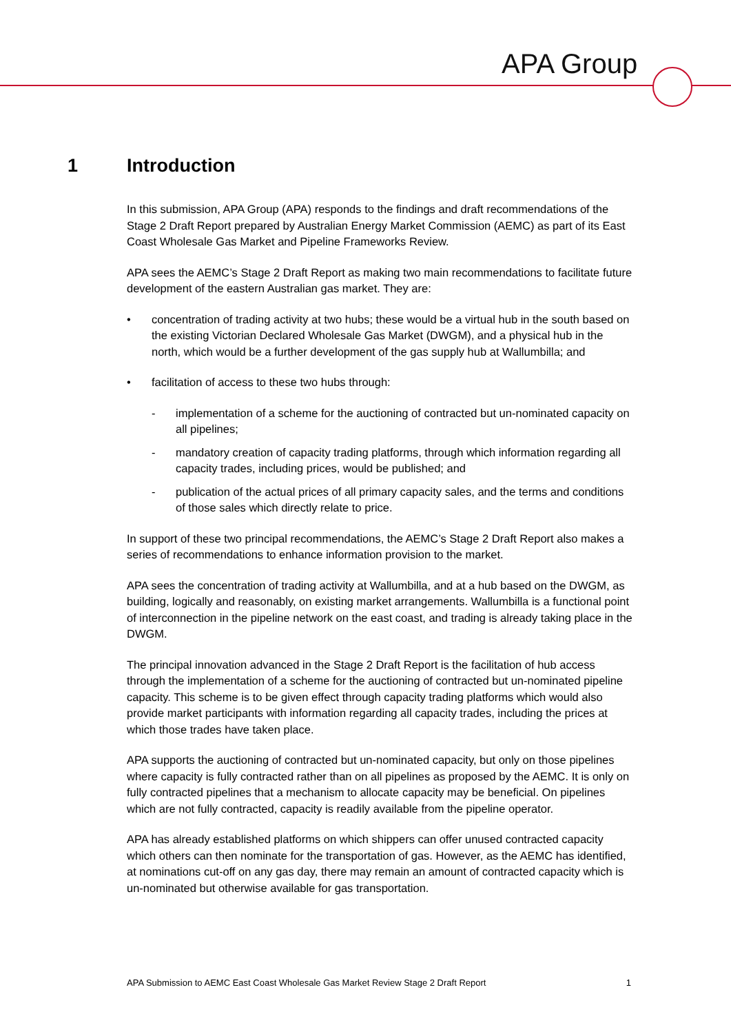APA Group
1 Introduction
In this submission, APA Group (APA) responds to the findings and draft recommendations of the Stage 2 Draft Report prepared by Australian Energy Market Commission (AEMC) as part of its East Coast Wholesale Gas Market and Pipeline Frameworks Review.
APA sees the AEMC’s Stage 2 Draft Report as making two main recommendations to facilitate future development of the eastern Australian gas market. They are:
• concentration of trading activity at two hubs; these would be a virtual hub in the south based on the existing Victorian Declared Wholesale Gas Market (DWGM), and a physical hub in the north, which would be a further development of the gas supply hub at Wallumbilla; and
• facilitation of access to these two hubs through:
- implementation of a scheme for the auctioning of contracted but un-nominated capacity on all pipelines;
- mandatory creation of capacity trading platforms, through which information regarding all capacity trades, including prices, would be published; and
- publication of the actual prices of all primary capacity sales, and the terms and conditions of those sales which directly relate to price.
In support of these two principal recommendations, the AEMC’s Stage 2 Draft Report also makes a series of recommendations to enhance information provision to the market.
APA sees the concentration of trading activity at Wallumbilla, and at a hub based on the DWGM, as building, logically and reasonably, on existing market arrangements. Wallumbilla is a functional point of interconnection in the pipeline network on the east coast, and trading is already taking place in the DWGM.
The principal innovation advanced in the Stage 2 Draft Report is the facilitation of hub access through the implementation of a scheme for the auctioning of contracted but un-nominated pipeline capacity. This scheme is to be given effect through capacity trading platforms which would also provide market participants with information regarding all capacity trades, including the prices at which those trades have taken place.
APA supports the auctioning of contracted but un-nominated capacity, but only on those pipelines where capacity is fully contracted rather than on all pipelines as proposed by the AEMC. It is only on fully contracted pipelines that a mechanism to allocate capacity may be beneficial. On pipelines which are not fully contracted, capacity is readily available from the pipeline operator.
APA has already established platforms on which shippers can offer unused contracted capacity which others can then nominate for the transportation of gas. However, as the AEMC has identified, at nominations cut-off on any gas day, there may remain an amount of contracted capacity which is un-nominated but otherwise available for gas transportation.
APA Submission to AEMC East Coast Wholesale Gas Market Review Stage 2 Draft Report 1